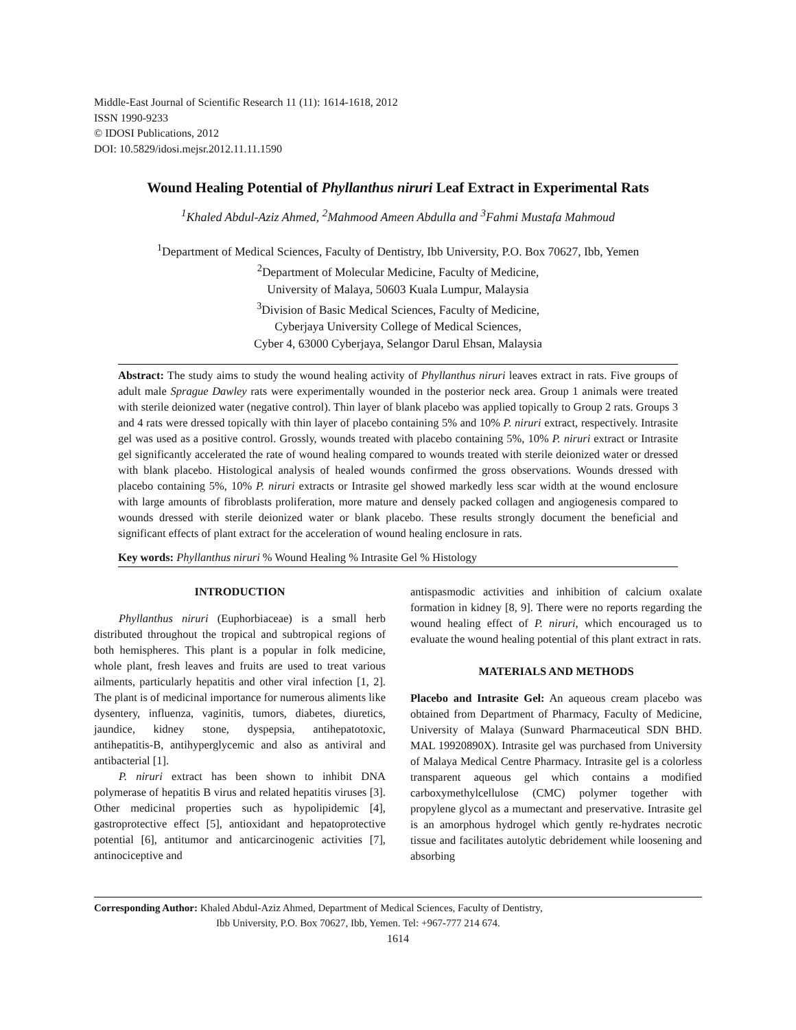Middle-East Journal of Scientific Research 11 (11): 1614-1618, 2012
ISSN 1990-9233
© IDOSI Publications, 2012
DOI: 10.5829/idosi.mejsr.2012.11.11.1590
Wound Healing Potential of Phyllanthus niruri Leaf Extract in Experimental Rats
<sup>1</sup> Khaled Abdul-Aziz Ahmed, <sup>2</sup>Mahmood Ameen Abdulla and <sup>3</sup>Fahmi Mustafa Mahmoud
<sup>1</sup> Department of Medical Sciences, Faculty of Dentistry, Ibb University, P.O. Box 70627, Ibb, Yemen
<sup>2</sup> Department of Molecular Medicine, Faculty of Medicine,
University of Malaya, 50603 Kuala Lumpur, Malaysia
<sup>3</sup> Division of Basic Medical Sciences, Faculty of Medicine,
Cyberjaya University College of Medical Sciences,
Cyber 4, 63000 Cyberjaya, Selangor Darul Ehsan, Malaysia
Abstract: The study aims to study the wound healing activity of Phyllanthus niruri leaves extract in rats. Five groups of adult male Sprague Dawley rats were experimentally wounded in the posterior neck area. Group 1 animals were treated with sterile deionized water (negative control). Thin layer of blank placebo was applied topically to Group 2 rats. Groups 3 and 4 rats were dressed topically with thin layer of placebo containing 5% and 10% P. niruri extract, respectively. Intrasite gel was used as a positive control. Grossly, wounds treated with placebo containing 5%, 10% P. niruri extract or Intrasite gel significantly accelerated the rate of wound healing compared to wounds treated with sterile deionized water or dressed with blank placebo. Histological analysis of healed wounds confirmed the gross observations. Wounds dressed with placebo containing 5%, 10% P. niruri extracts or Intrasite gel showed markedly less scar width at the wound enclosure with large amounts of fibroblasts proliferation, more mature and densely packed collagen and angiogenesis compared to wounds dressed with sterile deionized water or blank placebo. These results strongly document the beneficial and significant effects of plant extract for the acceleration of wound healing enclosure in rats.
Key words: Phyllanthus niruri % Wound Healing % Intrasite Gel % Histology
INTRODUCTION
Phyllanthus niruri (Euphorbiaceae) is a small herb distributed throughout the tropical and subtropical regions of both hemispheres. This plant is a popular in folk medicine, whole plant, fresh leaves and fruits are used to treat various ailments, particularly hepatitis and other viral infection [1, 2]. The plant is of medicinal importance for numerous aliments like dysentery, influenza, vaginitis, tumors, diabetes, diuretics, jaundice, kidney stone, dyspepsia, antihepatotoxic, antihepatitis-B, antihyperglycemic and also as antiviral and antibacterial [1].
P. niruri extract has been shown to inhibit DNA polymerase of hepatitis B virus and related hepatitis viruses [3]. Other medicinal properties such as hypolipidemic [4], gastroprotective effect [5], antioxidant and hepatoprotective potential [6], antitumor and anticarcinogenic activities [7], antinociceptive and
antispasmodic activities and inhibition of calcium oxalate formation in kidney [8, 9]. There were no reports regarding the wound healing effect of P. niruri, which encouraged us to evaluate the wound healing potential of this plant extract in rats.
MATERIALS AND METHODS
Placebo and Intrasite Gel: An aqueous cream placebo was obtained from Department of Pharmacy, Faculty of Medicine, University of Malaya (Sunward Pharmaceutical SDN BHD. MAL 19920890X). Intrasite gel was purchased from University of Malaya Medical Centre Pharmacy. Intrasite gel is a colorless transparent aqueous gel which contains a modified carboxymethylcellulose (CMC) polymer together with propylene glycol as a mumectant and preservative. Intrasite gel is an amorphous hydrogel which gently re-hydrates necrotic tissue and facilitates autolytic debridement while loosening and absorbing
Corresponding Author: Khaled Abdul-Aziz Ahmed, Department of Medical Sciences, Faculty of Dentistry,
Ibb University, P.O. Box 70627, Ibb, Yemen. Tel: +967-777 214 674.
1614